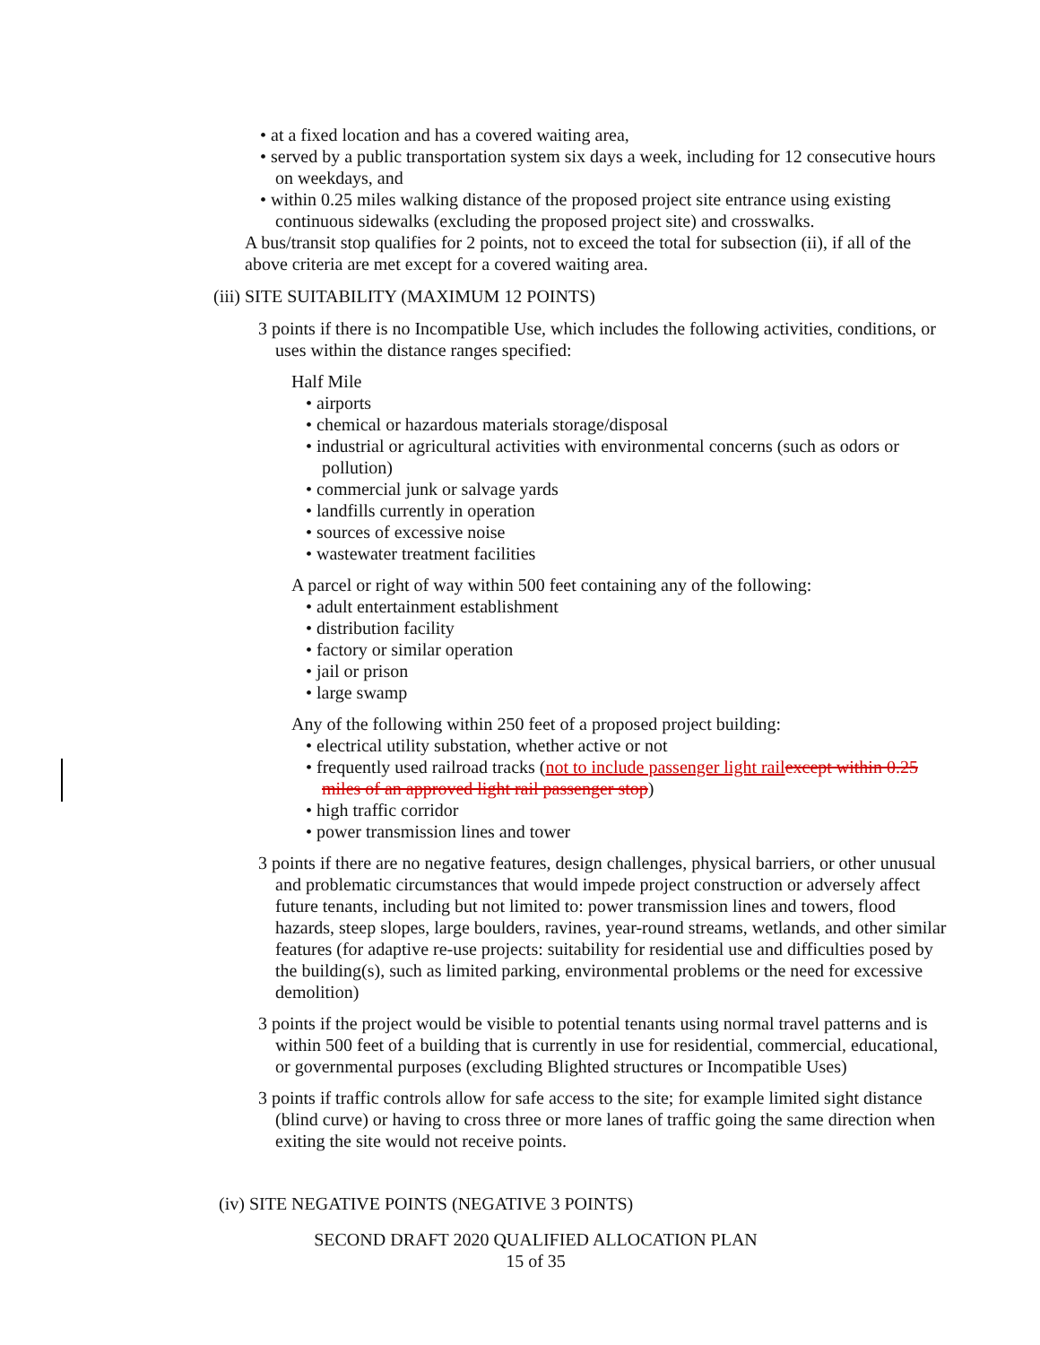• at a fixed location and has a covered waiting area,
• served by a public transportation system six days a week, including for 12 consecutive hours on weekdays, and
• within 0.25 miles walking distance of the proposed project site entrance using existing continuous sidewalks (excluding the proposed project site) and crosswalks.
A bus/transit stop qualifies for 2 points, not to exceed the total for subsection (ii), if all of the above criteria are met except for a covered waiting area.
(iii) SITE SUITABILITY (MAXIMUM 12 POINTS)
3 points if there is no Incompatible Use, which includes the following activities, conditions, or uses within the distance ranges specified:
Half Mile
• airports
• chemical or hazardous materials storage/disposal
• industrial or agricultural activities with environmental concerns (such as odors or pollution)
• commercial junk or salvage yards
• landfills currently in operation
• sources of excessive noise
• wastewater treatment facilities
A parcel or right of way within 500 feet containing any of the following:
• adult entertainment establishment
• distribution facility
• factory or similar operation
• jail or prison
• large swamp
Any of the following within 250 feet of a proposed project building:
• electrical utility substation, whether active or not
• frequently used railroad tracks (not to include passenger light railexcept within 0.25 miles of an approved light rail passenger stop)
• high traffic corridor
• power transmission lines and tower
3 points if there are no negative features, design challenges, physical barriers, or other unusual and problematic circumstances that would impede project construction or adversely affect future tenants, including but not limited to: power transmission lines and towers, flood hazards, steep slopes, large boulders, ravines, year-round streams, wetlands, and other similar features (for adaptive re-use projects: suitability for residential use and difficulties posed by the building(s), such as limited parking, environmental problems or the need for excessive demolition)
3 points if the project would be visible to potential tenants using normal travel patterns and is within 500 feet of a building that is currently in use for residential, commercial, educational, or governmental purposes (excluding Blighted structures or Incompatible Uses)
3 points if traffic controls allow for safe access to the site; for example limited sight distance (blind curve) or having to cross three or more lanes of traffic going the same direction when exiting the site would not receive points.
(iv) SITE NEGATIVE POINTS (NEGATIVE 3 POINTS)
SECOND DRAFT 2020 QUALIFIED ALLOCATION PLAN
15 of 35